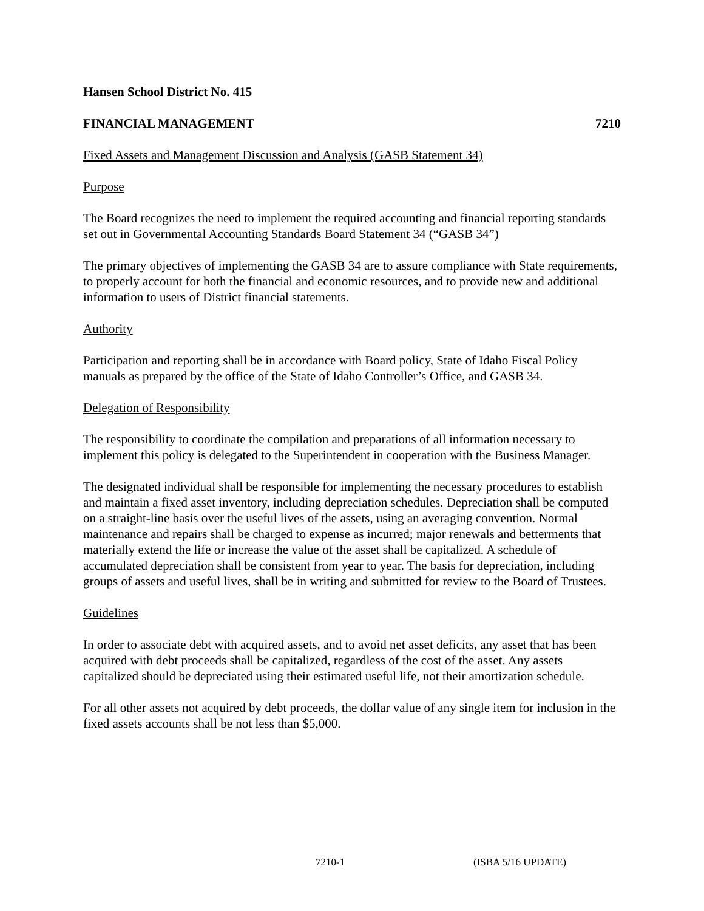Hansen School District No. 415
FINANCIAL MANAGEMENT 7210
Fixed Assets and Management Discussion and Analysis (GASB Statement 34)
Purpose
The Board recognizes the need to implement the required accounting and financial reporting standards set out in Governmental Accounting Standards Board Statement 34 (“GASB 34”)
The primary objectives of implementing the GASB 34 are to assure compliance with State requirements, to properly account for both the financial and economic resources, and to provide new and additional information to users of District financial statements.
Authority
Participation and reporting shall be in accordance with Board policy, State of Idaho Fiscal Policy manuals as prepared by the office of the State of Idaho Controller’s Office, and GASB 34.
Delegation of Responsibility
The responsibility to coordinate the compilation and preparations of all information necessary to implement this policy is delegated to the Superintendent in cooperation with the Business Manager.
The designated individual shall be responsible for implementing the necessary procedures to establish and maintain a fixed asset inventory, including depreciation schedules. Depreciation shall be computed on a straight-line basis over the useful lives of the assets, using an averaging convention. Normal maintenance and repairs shall be charged to expense as incurred; major renewals and betterments that materially extend the life or increase the value of the asset shall be capitalized. A schedule of accumulated depreciation shall be consistent from year to year. The basis for depreciation, including groups of assets and useful lives, shall be in writing and submitted for review to the Board of Trustees.
Guidelines
In order to associate debt with acquired assets, and to avoid net asset deficits, any asset that has been acquired with debt proceeds shall be capitalized, regardless of the cost of the asset. Any assets capitalized should be depreciated using their estimated useful life, not their amortization schedule.
For all other assets not acquired by debt proceeds, the dollar value of any single item for inclusion in the fixed assets accounts shall be not less than $5,000.
7210-1 (ISBA 5/16 UPDATE)